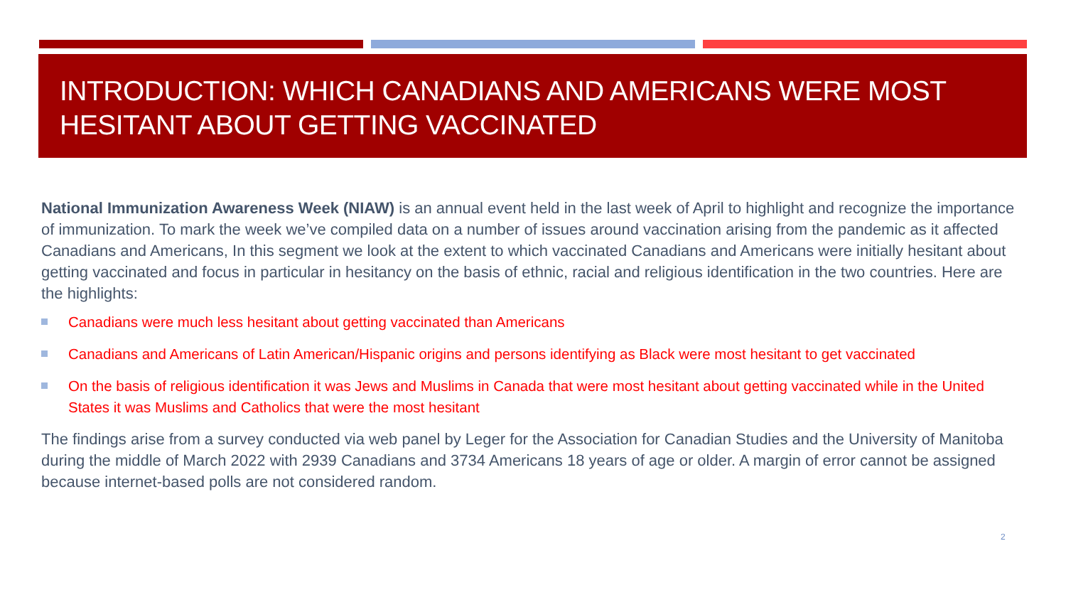INTRODUCTION: WHICH CANADIANS AND AMERICANS WERE MOST HESITANT ABOUT GETTING VACCINATED
National Immunization Awareness Week (NIAW) is an annual event held in the last week of April to highlight and recognize the importance of immunization. To mark the week we’ve compiled data on a number of issues around vaccination arising from the pandemic as it affected Canadians and Americans, In this segment we look at the extent to which vaccinated Canadians and Americans were initially hesitant about getting vaccinated and focus in particular in hesitancy on the basis of ethnic, racial and religious identification in the two countries. Here are the highlights:
Canadians were much less hesitant about getting vaccinated than Americans
Canadians and Americans of Latin American/Hispanic origins and persons identifying as Black were most hesitant to get vaccinated
On the basis of religious identification it was Jews and Muslims in Canada that were most hesitant about getting vaccinated while in the United States it was Muslims and Catholics that were the most hesitant
The findings arise from a survey conducted via web panel by Leger for the Association for Canadian Studies and the University of Manitoba during the middle of March 2022 with 2939 Canadians and 3734 Americans 18 years of age or older. A margin of error cannot be assigned because internet-based polls are not considered random.
2